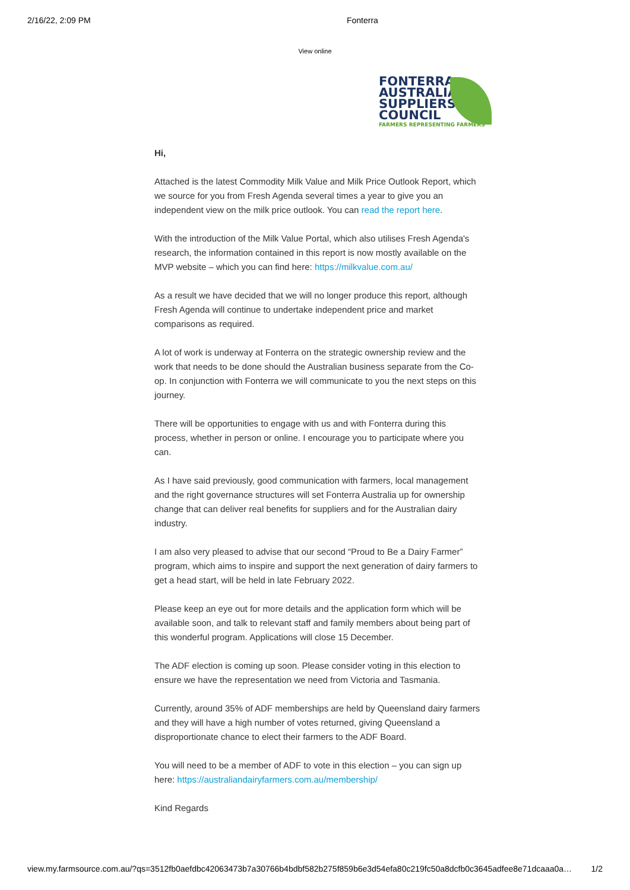2/16/22, 2:09 PM Fonterra
View online
FONTERRA
AUSTRALIA
SUPPLIERS'
COUNCIL
FARMERS REPRESENTING FARMERS
Hi,
Attached is the latest Commodity Milk Value and Milk Price Outlook Report, which we source for you from Fresh Agenda several times a year to give you an independent view on the milk price outlook. You can read the report here.
With the introduction of the Milk Value Portal, which also utilises Fresh Agenda's research, the information contained in this report is now mostly available on the MVP website – which you can find here: https://milkvalue.com.au/
As a result we have decided that we will no longer produce this report, although Fresh Agenda will continue to undertake independent price and market comparisons as required.
A lot of work is underway at Fonterra on the strategic ownership review and the work that needs to be done should the Australian business separate from the Co-op. In conjunction with Fonterra we will communicate to you the next steps on this journey.
There will be opportunities to engage with us and with Fonterra during this process, whether in person or online. I encourage you to participate where you can.
As I have said previously, good communication with farmers, local management and the right governance structures will set Fonterra Australia up for ownership change that can deliver real benefits for suppliers and for the Australian dairy industry.
I am also very pleased to advise that our second “Proud to Be a Dairy Farmer” program, which aims to inspire and support the next generation of dairy farmers to get a head start, will be held in late February 2022.
Please keep an eye out for more details and the application form which will be available soon, and talk to relevant staff and family members about being part of this wonderful program. Applications will close 15 December.
The ADF election is coming up soon. Please consider voting in this election to ensure we have the representation we need from Victoria and Tasmania.
Currently, around 35% of ADF memberships are held by Queensland dairy farmers and they will have a high number of votes returned, giving Queensland a disproportionate chance to elect their farmers to the ADF Board.
You will need to be a member of ADF to vote in this election – you can sign up here: https://australiandairyfarmers.com.au/membership/
Kind Regards
view.my.farmsource.com.au/?qs=3512fb0aefdbc42063473b7a30766b4bdbf582b275f859b6e3d54efa80c219fc50a8dcfb0c3645adfee8e71dcaaa0a… 1/2